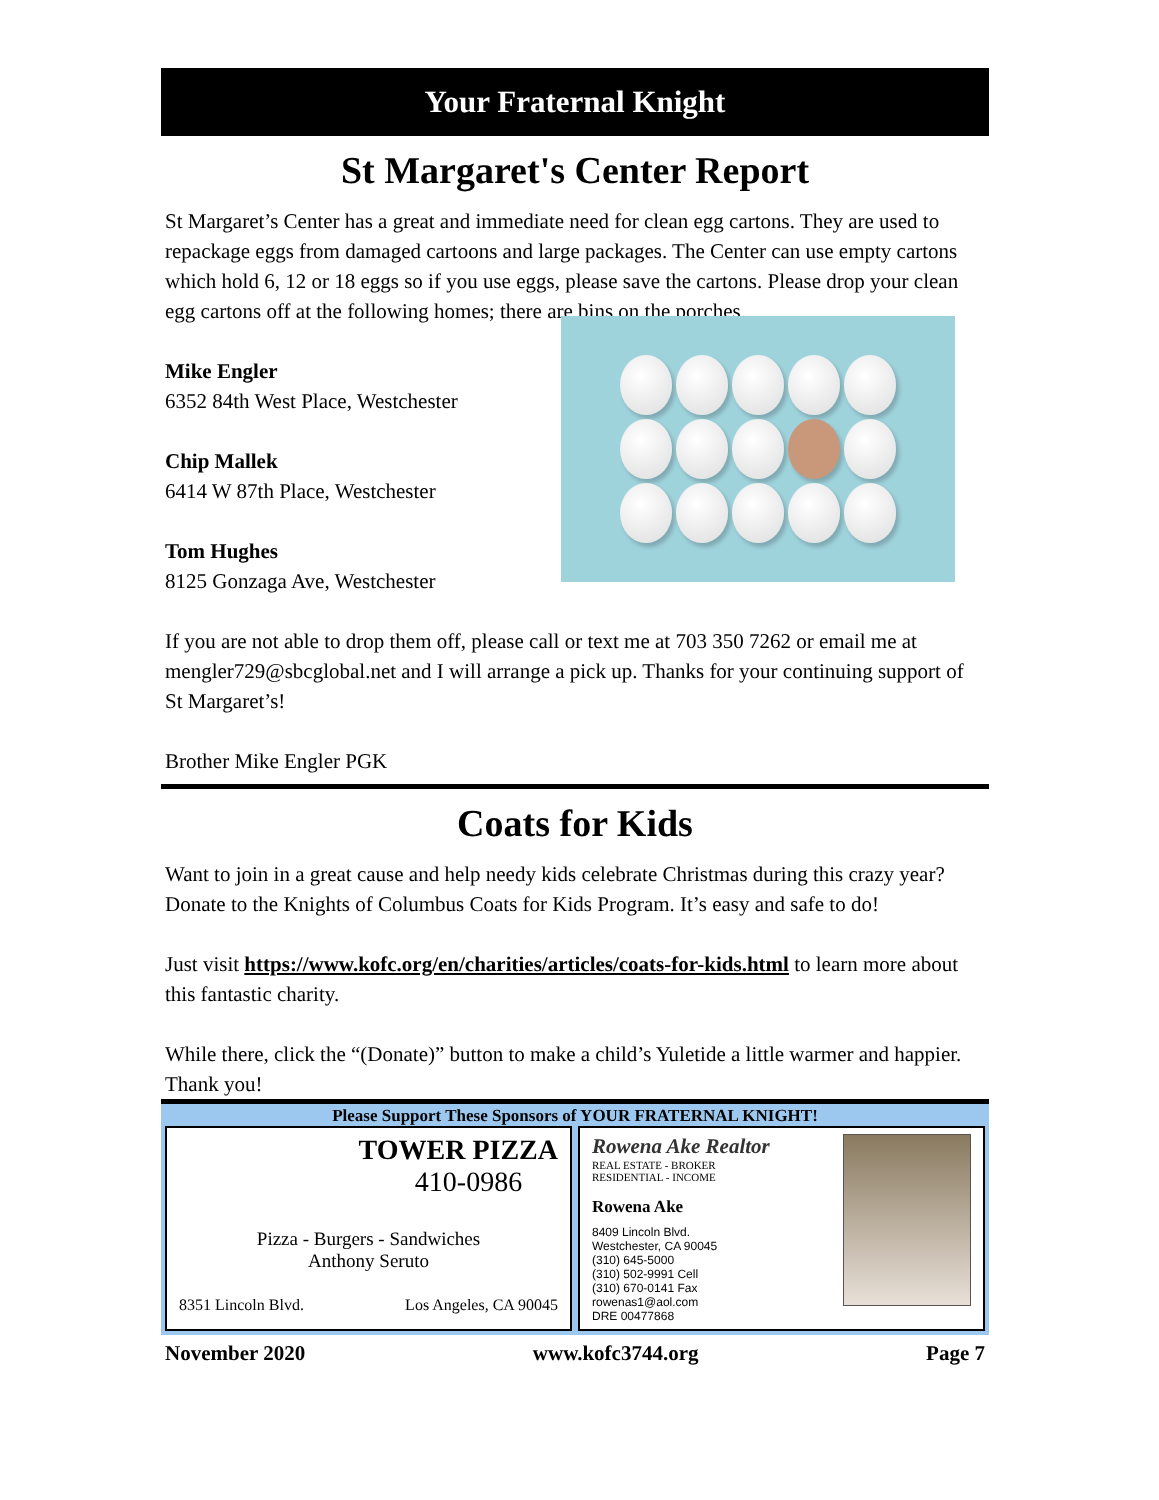Your Fraternal Knight
St Margaret's Center Report
St Margaret’s Center has a great and immediate need for clean egg cartons. They are used to repackage eggs from damaged cartoons and large packages. The Center can use empty cartons which hold 6, 12 or 18 eggs so if you use eggs, please save the cartons. Please drop your clean egg cartons off at the following homes; there are bins on the porches.
Mike Engler
6352 84th West Place, Westchester
Chip Mallek
6414 W 87th Place, Westchester
Tom Hughes
8125 Gonzaga Ave, Westchester
If you are not able to drop them off, please call or text me at 703 350 7262 or email me at mengler729@sbcglobal.net and I will arrange a pick up. Thanks for your continuing support of St Margaret’s!
Brother Mike Engler PGK
Coats for Kids
Want to join in a great cause and help needy kids celebrate Christmas during this crazy year? Donate to the Knights of Columbus Coats for Kids Program. It’s easy and safe to do!
Just visit https://www.kofc.org/en/charities/articles/coats-for-kids.html to learn more about this fantastic charity.
While there, click the “(Donate)” button to make a child’s Yuletide a little warmer and happier. Thank you!
Please Support These Sponsors of YOUR FRATERNAL KNIGHT!
TOWER PIZZA
410-0986
Pizza - Burgers - Sandwiches
Anthony Seruto
8351 Lincoln Blvd. Los Angeles, CA 90045
Rowena Ake Realtor
REAL ESTATE - BROKER
RESIDENTIAL - INCOME
Rowena Ake
8409 Lincoln Blvd.
Westchester, CA 90045
(310) 645-5000
(310) 502-9991 Cell
(310) 670-0141 Fax
rowenas1@aol.com
DRE 00477868
November 2020 www.kofc3744.org Page 7